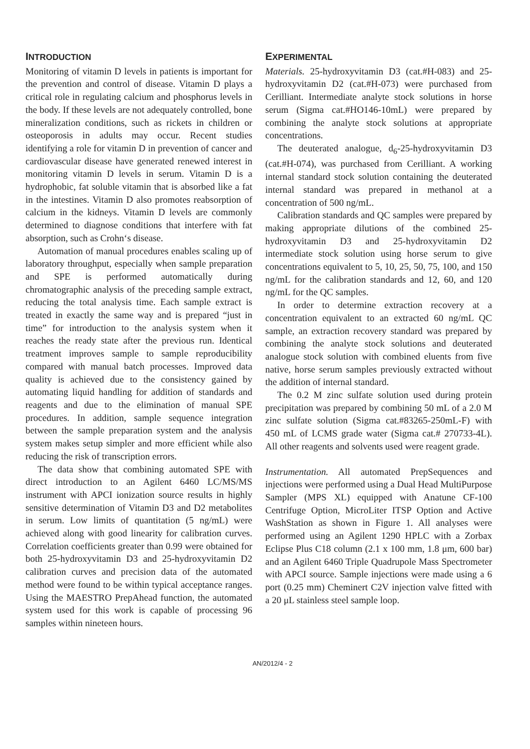INTRODUCTION
Monitoring of vitamin D levels in patients is important for the prevention and control of disease. Vitamin D plays a critical role in regulating calcium and phosphorus levels in the body. If these levels are not adequately controlled, bone mineralization conditions, such as rickets in children or osteoporosis in adults may occur. Recent studies identifying a role for vitamin D in prevention of cancer and cardiovascular disease have generated renewed interest in monitoring vitamin D levels in serum. Vitamin D is a hydrophobic, fat soluble vitamin that is absorbed like a fat in the intestines. Vitamin D also promotes reabsorption of calcium in the kidneys. Vitamin D levels are commonly determined to diagnose conditions that interfere with fat absorption, such as Crohn‘s disease.
Automation of manual procedures enables scaling up of laboratory throughput, especially when sample preparation and SPE is performed automatically during chromatographic analysis of the preceding sample extract, reducing the total analysis time. Each sample extract is treated in exactly the same way and is prepared “just in time” for introduction to the analysis system when it reaches the ready state after the previous run. Identical treatment improves sample to sample reproducibility compared with manual batch processes. Improved data quality is achieved due to the consistency gained by automating liquid handling for addition of standards and reagents and due to the elimination of manual SPE procedures. In addition, sample sequence integration between the sample preparation system and the analysis system makes setup simpler and more efficient while also reducing the risk of transcription errors.
The data show that combining automated SPE with direct introduction to an Agilent 6460 LC/MS/MS instrument with APCI ionization source results in highly sensitive determination of Vitamin D3 and D2 metabolites in serum. Low limits of quantitation (5 ng/mL) were achieved along with good linearity for calibration curves. Correlation coefficients greater than 0.99 were obtained for both 25-hydroxyvitamin D3 and 25-hydroxyvitamin D2 calibration curves and precision data of the automated method were found to be within typical acceptance ranges. Using the MAESTRO PrepAhead function, the automated system used for this work is capable of processing 96 samples within nineteen hours.
EXPERIMENTAL
Materials. 25-hydroxyvitamin D3 (cat.#H-083) and 25-hydroxyvitamin D2 (cat.#H-073) were purchased from Cerilliant. Intermediate analyte stock solutions in horse serum (Sigma cat.#HO146-10mL) were prepared by combining the analyte stock solutions at appropriate concentrations.
The deuterated analogue, d<sub>6</sub>-25-hydroxyvitamin D3 (cat.#H-074), was purchased from Cerilliant. A working internal standard stock solution containing the deuterated internal standard was prepared in methanol at a concentration of 500 ng/mL.
Calibration standards and QC samples were prepared by making appropriate dilutions of the combined 25-hydroxyvitamin D3 and 25-hydroxyvitamin D2 intermediate stock solution using horse serum to give concentrations equivalent to 5, 10, 25, 50, 75, 100, and 150 ng/mL for the calibration standards and 12, 60, and 120 ng/mL for the QC samples.
In order to determine extraction recovery at a concentration equivalent to an extracted 60 ng/mL QC sample, an extraction recovery standard was prepared by combining the analyte stock solutions and deuterated analogue stock solution with combined eluents from five native, horse serum samples previously extracted without the addition of internal standard.
The 0.2 M zinc sulfate solution used during protein precipitation was prepared by combining 50 mL of a 2.0 M zinc sulfate solution (Sigma cat.#83265-250mL-F) with 450 mL of LCMS grade water (Sigma cat.# 270733-4L). All other reagents and solvents used were reagent grade.
Instrumentation. All automated PrepSequences and injections were performed using a Dual Head MultiPurpose Sampler (MPS XL) equipped with Anatune CF-100 Centrifuge Option, MicroLiter ITSP Option and Active WashStation as shown in Figure 1. All analyses were performed using an Agilent 1290 HPLC with a Zorbax Eclipse Plus C18 column (2.1 x 100 mm, 1.8 μm, 600 bar) and an Agilent 6460 Triple Quadrupole Mass Spectrometer with APCI source. Sample injections were made using a 6 port (0.25 mm) Cheminert C2V injection valve fitted with a 20 μL stainless steel sample loop.
AN/2012/4 - 2